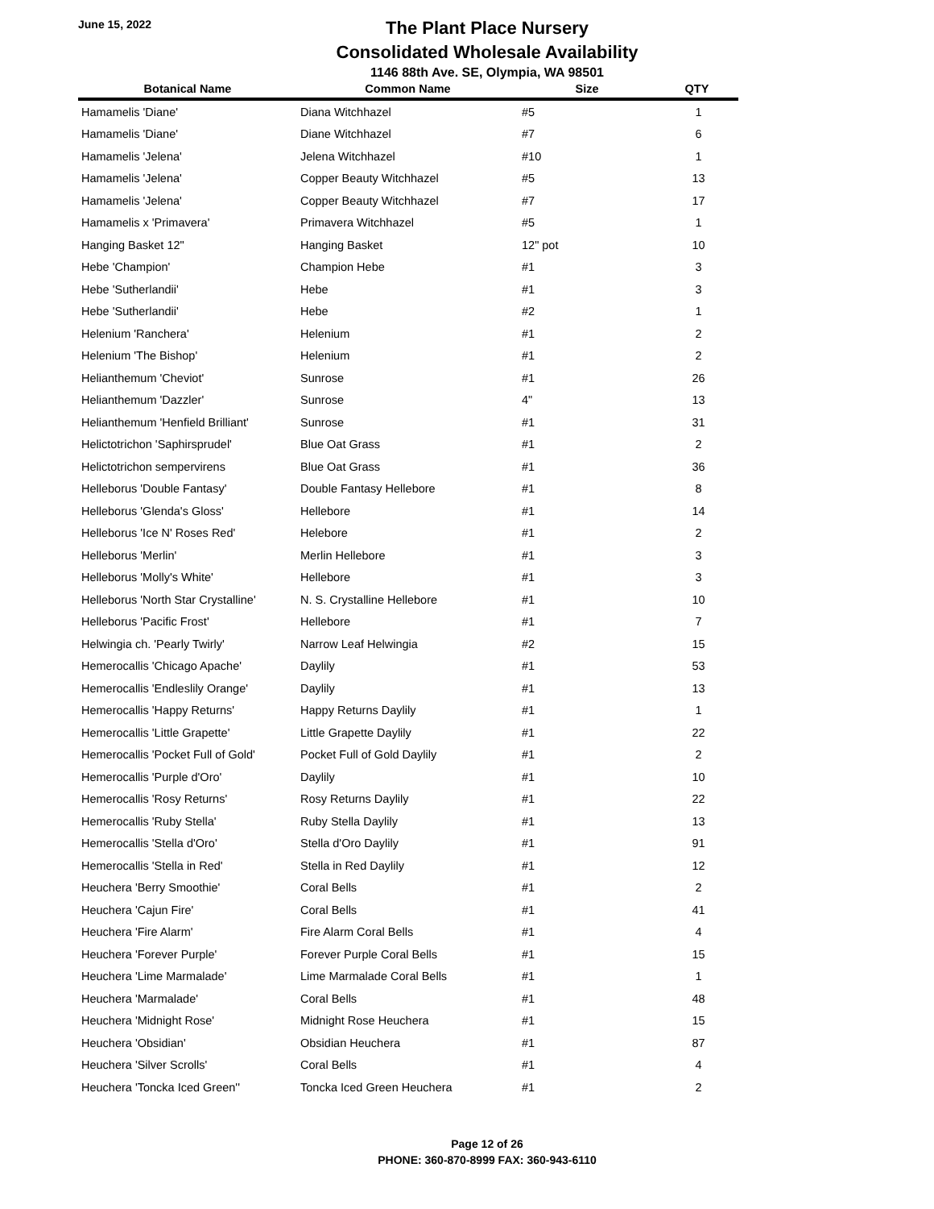June 15, 2022
The Plant Place Nursery
Consolidated Wholesale Availability
1146 88th Ave. SE, Olympia, WA 98501
| Botanical Name | Common Name | Size | QTY |
| --- | --- | --- | --- |
| Hamamelis 'Diane' | Diana Witchhazel | #5 | 1 |
| Hamamelis 'Diane' | Diane Witchhazel | #7 | 6 |
| Hamamelis 'Jelena' | Jelena Witchhazel | #10 | 1 |
| Hamamelis 'Jelena' | Copper Beauty Witchhazel | #5 | 13 |
| Hamamelis 'Jelena' | Copper Beauty Witchhazel | #7 | 17 |
| Hamamelis x 'Primavera' | Primavera Witchhazel | #5 | 1 |
| Hanging Basket 12" | Hanging Basket | 12" pot | 10 |
| Hebe 'Champion' | Champion Hebe | #1 | 3 |
| Hebe 'Sutherlandii' | Hebe | #1 | 3 |
| Hebe 'Sutherlandii' | Hebe | #2 | 1 |
| Helenium 'Ranchera' | Helenium | #1 | 2 |
| Helenium 'The Bishop' | Helenium | #1 | 2 |
| Helianthemum 'Cheviot' | Sunrose | #1 | 26 |
| Helianthemum 'Dazzler' | Sunrose | 4" | 13 |
| Helianthemum 'Henfield Brilliant' | Sunrose | #1 | 31 |
| Helictotrichon 'Saphirsprudel' | Blue Oat Grass | #1 | 2 |
| Helictotrichon sempervirens | Blue Oat Grass | #1 | 36 |
| Helleborus 'Double Fantasy' | Double Fantasy Hellebore | #1 | 8 |
| Helleborus 'Glenda's Gloss' | Hellebore | #1 | 14 |
| Helleborus 'Ice N' Roses Red' | Helebore | #1 | 2 |
| Helleborus 'Merlin' | Merlin Hellebore | #1 | 3 |
| Helleborus 'Molly's White' | Hellebore | #1 | 3 |
| Helleborus 'North Star Crystalline' | N. S. Crystalline Hellebore | #1 | 10 |
| Helleborus 'Pacific Frost' | Hellebore | #1 | 7 |
| Helwingia ch. 'Pearly Twirly' | Narrow Leaf Helwingia | #2 | 15 |
| Hemerocallis 'Chicago Apache' | Daylily | #1 | 53 |
| Hemerocallis 'Endleslily Orange' | Daylily | #1 | 13 |
| Hemerocallis 'Happy Returns' | Happy Returns Daylily | #1 | 1 |
| Hemerocallis 'Little Grapette' | Little Grapette Daylily | #1 | 22 |
| Hemerocallis 'Pocket Full of Gold' | Pocket Full of Gold Daylily | #1 | 2 |
| Hemerocallis 'Purple d'Oro' | Daylily | #1 | 10 |
| Hemerocallis 'Rosy Returns' | Rosy Returns Daylily | #1 | 22 |
| Hemerocallis 'Ruby Stella' | Ruby Stella Daylily | #1 | 13 |
| Hemerocallis 'Stella d'Oro' | Stella d'Oro Daylily | #1 | 91 |
| Hemerocallis 'Stella in Red' | Stella in Red Daylily | #1 | 12 |
| Heuchera 'Berry Smoothie' | Coral Bells | #1 | 2 |
| Heuchera 'Cajun Fire' | Coral Bells | #1 | 41 |
| Heuchera 'Fire Alarm' | Fire Alarm Coral Bells | #1 | 4 |
| Heuchera 'Forever Purple' | Forever Purple Coral Bells | #1 | 15 |
| Heuchera 'Lime Marmalade' | Lime Marmalade Coral Bells | #1 | 1 |
| Heuchera 'Marmalade' | Coral Bells | #1 | 48 |
| Heuchera 'Midnight Rose' | Midnight Rose Heuchera | #1 | 15 |
| Heuchera 'Obsidian' | Obsidian Heuchera | #1 | 87 |
| Heuchera 'Silver Scrolls' | Coral Bells | #1 | 4 |
| Heuchera 'Toncka Iced Green'' | Toncka Iced Green Heuchera | #1 | 2 |
Page 12 of 26
PHONE: 360-870-8999 FAX: 360-943-6110